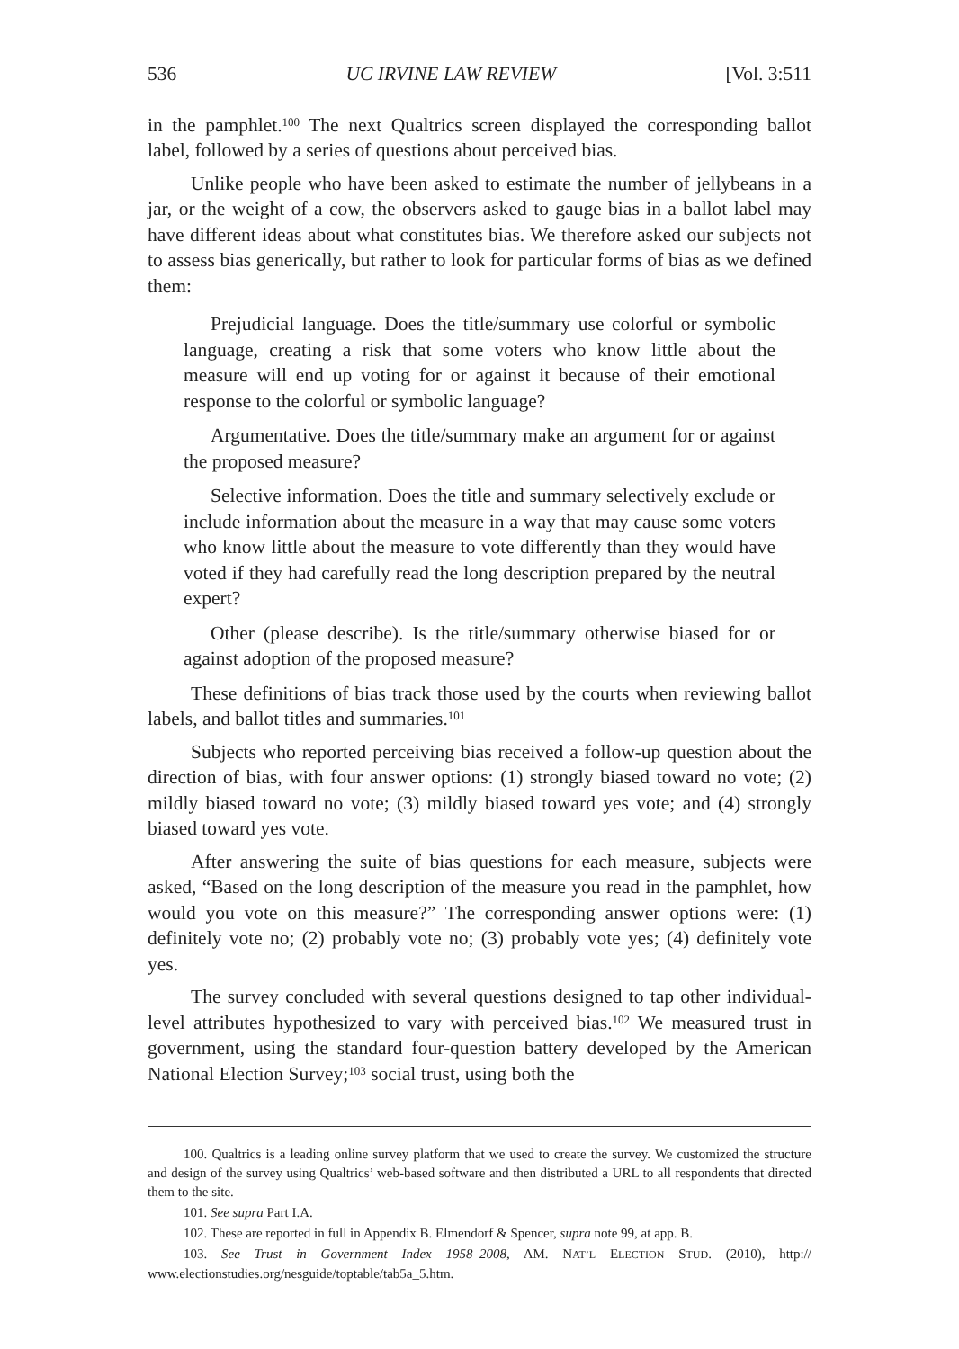536 UC IRVINE LAW REVIEW [Vol. 3:511
in the pamphlet.<sup>100</sup> The next Qualtrics screen displayed the corresponding ballot label, followed by a series of questions about perceived bias.
Unlike people who have been asked to estimate the number of jellybeans in a jar, or the weight of a cow, the observers asked to gauge bias in a ballot label may have different ideas about what constitutes bias. We therefore asked our subjects not to assess bias generically, but rather to look for particular forms of bias as we defined them:
Prejudicial language. Does the title/summary use colorful or symbolic language, creating a risk that some voters who know little about the measure will end up voting for or against it because of their emotional response to the colorful or symbolic language?
Argumentative. Does the title/summary make an argument for or against the proposed measure?
Selective information. Does the title and summary selectively exclude or include information about the measure in a way that may cause some voters who know little about the measure to vote differently than they would have voted if they had carefully read the long description prepared by the neutral expert?
Other (please describe). Is the title/summary otherwise biased for or against adoption of the proposed measure?
These definitions of bias track those used by the courts when reviewing ballot labels, and ballot titles and summaries.<sup>101</sup>
Subjects who reported perceiving bias received a follow-up question about the direction of bias, with four answer options: (1) strongly biased toward no vote; (2) mildly biased toward no vote; (3) mildly biased toward yes vote; and (4) strongly biased toward yes vote.
After answering the suite of bias questions for each measure, subjects were asked, “Based on the long description of the measure you read in the pamphlet, how would you vote on this measure?” The corresponding answer options were: (1) definitely vote no; (2) probably vote no; (3) probably vote yes; (4) definitely vote yes.
The survey concluded with several questions designed to tap other individual-level attributes hypothesized to vary with perceived bias.<sup>102</sup> We measured trust in government, using the standard four-question battery developed by the American National Election Survey;<sup>103</sup> social trust, using both the
100. Qualtrics is a leading online survey platform that we used to create the survey. We customized the structure and design of the survey using Qualtrics’ web-based software and then distributed a URL to all respondents that directed them to the site.
101. See supra Part I.A.
102. These are reported in full in Appendix B. Elmendorf & Spencer, supra note 99, at app. B.
103. See Trust in Government Index 1958–2008, AM. NAT’L ELECTION STUD. (2010), http:// www.electionstudies.org/nesguide/toptable/tab5a_5.htm.